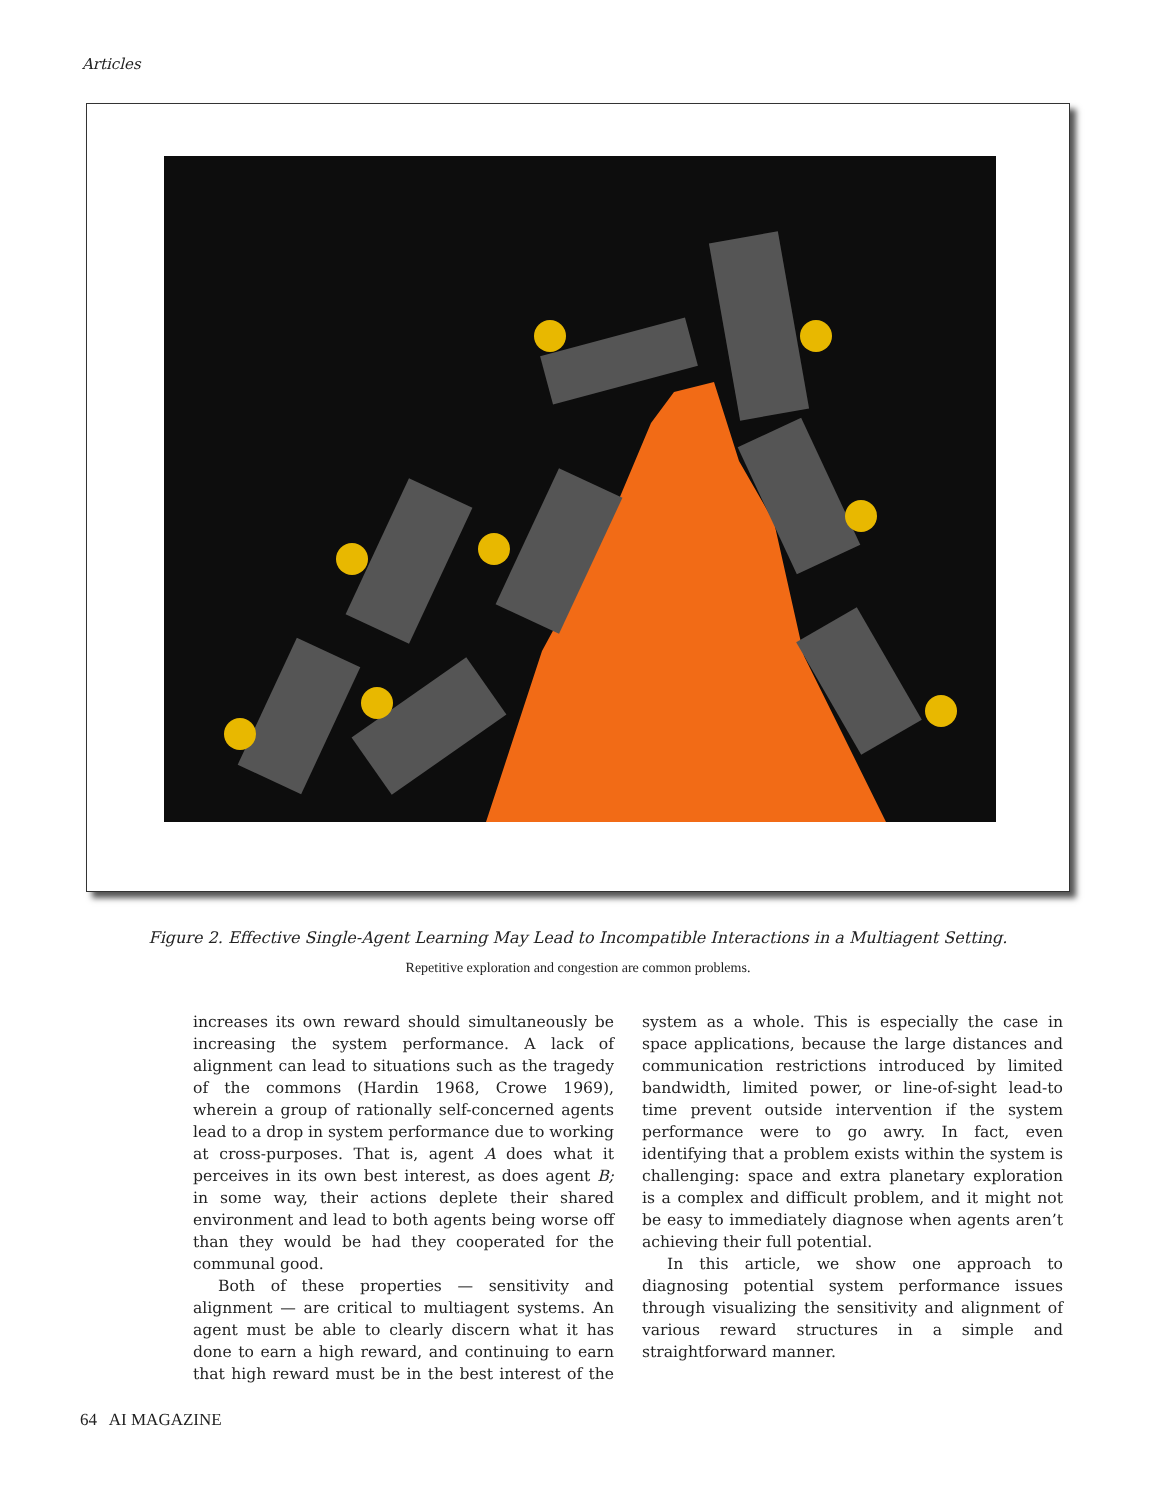Articles
Figure 2. Effective Single-Agent Learning May Lead to Incompatible Interactions in a Multiagent Setting.
Repetitive exploration and congestion are common problems.
increases its own reward should simultaneously be increasing the system performance. A lack of alignment can lead to situations such as the tragedy of the commons (Hardin 1968, Crowe 1969), wherein a group of rationally self-concerned agents lead to a drop in system performance due to working at cross-purposes. That is, agent A does what it perceives in its own best interest, as does agent B; in some way, their actions deplete their shared environment and lead to both agents being worse off than they would be had they cooperated for the communal good.
Both of these properties — sensitivity and alignment — are critical to multiagent systems. An agent must be able to clearly discern what it has done to earn a high reward, and continuing to earn that high reward must be in the best interest of the system as a whole. This is especially the case in space applications, because the large distances and communication restrictions introduced by limited bandwidth, limited power, or line-of-sight lead-to time prevent outside intervention if the system performance were to go awry. In fact, even identifying that a problem exists within the system is challenging: space and extra planetary exploration is a complex and difficult problem, and it might not be easy to immediately diagnose when agents aren’t achieving their full potential.
In this article, we show one approach to diagnosing potential system performance issues through visualizing the sensitivity and alignment of various reward structures in a simple and straightforward manner.
64 AI MAGAZINE